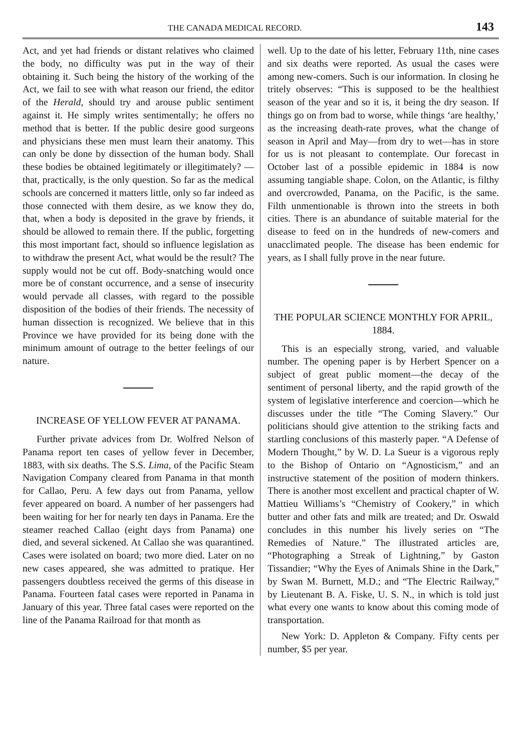THE CANADA MEDICAL RECORD. 143
Act, and yet had friends or distant relatives who claimed the body, no difficulty was put in the way of their obtaining it. Such being the history of the working of the Act, we fail to see with what reason our friend, the editor of the Herald, should try and arouse public sentiment against it. He simply writes sentimentally; he offers no method that is better. If the public desire good surgeons and physicians these men must learn their anatomy. This can only be done by dissection of the human body. Shall these bodies be obtained legitimately or illegitimately? —that, practically, is the only question. So far as the medical schools are concerned it matters little, only so far indeed as those connected with them desire, as we know they do, that, when a body is deposited in the grave by friends, it should be allowed to remain there. If the public, forgetting this most important fact, should so influence legislation as to withdraw the present Act, what would be the result? The supply would not be cut off. Body-snatching would once more be of constant occurrence, and a sense of insecurity would pervade all classes, with regard to the possible disposition of the bodies of their friends. The necessity of human dissection is recognized. We believe that in this Province we have provided for its being done with the minimum amount of outrage to the better feelings of our nature.
INCREASE OF YELLOW FEVER AT PANAMA.
Further private advices from Dr. Wolfred Nelson of Panama report ten cases of yellow fever in December, 1883, with six deaths. The S.S. Lima, of the Pacific Steam Navigation Company cleared from Panama in that month for Callao, Peru. A few days out from Panama, yellow fever appeared on board. A number of her passengers had been waiting for her for nearly ten days in Panama. Ere the steamer reached Callao (eight days from Panama) one died, and several sickened. At Callao she was quarantined. Cases were isolated on board; two more died. Later on no new cases appeared, she was admitted to pratique. Her passengers doubtless received the germs of this disease in Panama. Fourteen fatal cases were reported in Panama in January of this year. Three fatal cases were reported on the line of the Panama Railroad for that month as
well. Up to the date of his letter, February 11th, nine cases and six deaths were reported. As usual the cases were among new-comers. Such is our information. In closing he tritely observes: “This is supposed to be the healthiest season of the year and so it is, it being the dry season. If things go on from bad to worse, while things ‘are healthy,’ as the increasing death-rate proves, what the change of season in April and May—from dry to wet—has in store for us is not pleasant to contemplate. Our forecast in October last of a possible epidemic in 1884 is now assuming tangiable shape. Colon, on the Atlantic, is filthy and overcrowded, Panama, on the Pacific, is the same. Filth unmentionable is thrown into the streets in both cities. There is an abundance of suitable material for the disease to feed on in the hundreds of new-comers and unacclimated people. The disease has been endemic for years, as I shall fully prove in the near future.
THE POPULAR SCIENCE MONTHLY FOR APRIL, 1884.
This is an especially strong, varied, and valuable number. The opening paper is by Herbert Spencer on a subject of great public moment—the decay of the sentiment of personal liberty, and the rapid growth of the system of legislative interference and coercion—which he discusses under the title “The Coming Slavery.” Our politicians should give attention to the striking facts and startling conclusions of this masterly paper. “A Defense of Modern Thought,” by W. D. La Sueur is a vigorous reply to the Bishop of Ontario on “Agnosticism,” and an instructive statement of the position of modern thinkers. There is another most excellent and practical chapter of W. Mattieu Williams’s “Chemistry of Cookery,” in which butter and other fats and milk are treated; and Dr. Oswald concludes in this number his lively series on “The Remedies of Nature.” The illustrated articles are, “Photographing a Streak of Lightning,” by Gaston Tissandier; “Why the Eyes of Animals Shine in the Dark,” by Swan M. Burnett, M.D.; and “The Electric Railway,” by Lieutenant B. A. Fiske, U. S. N., in which is told just what every one wants to know about this coming mode of transportation.
New York: D. Appleton & Company. Fifty cents per number, $5 per year.